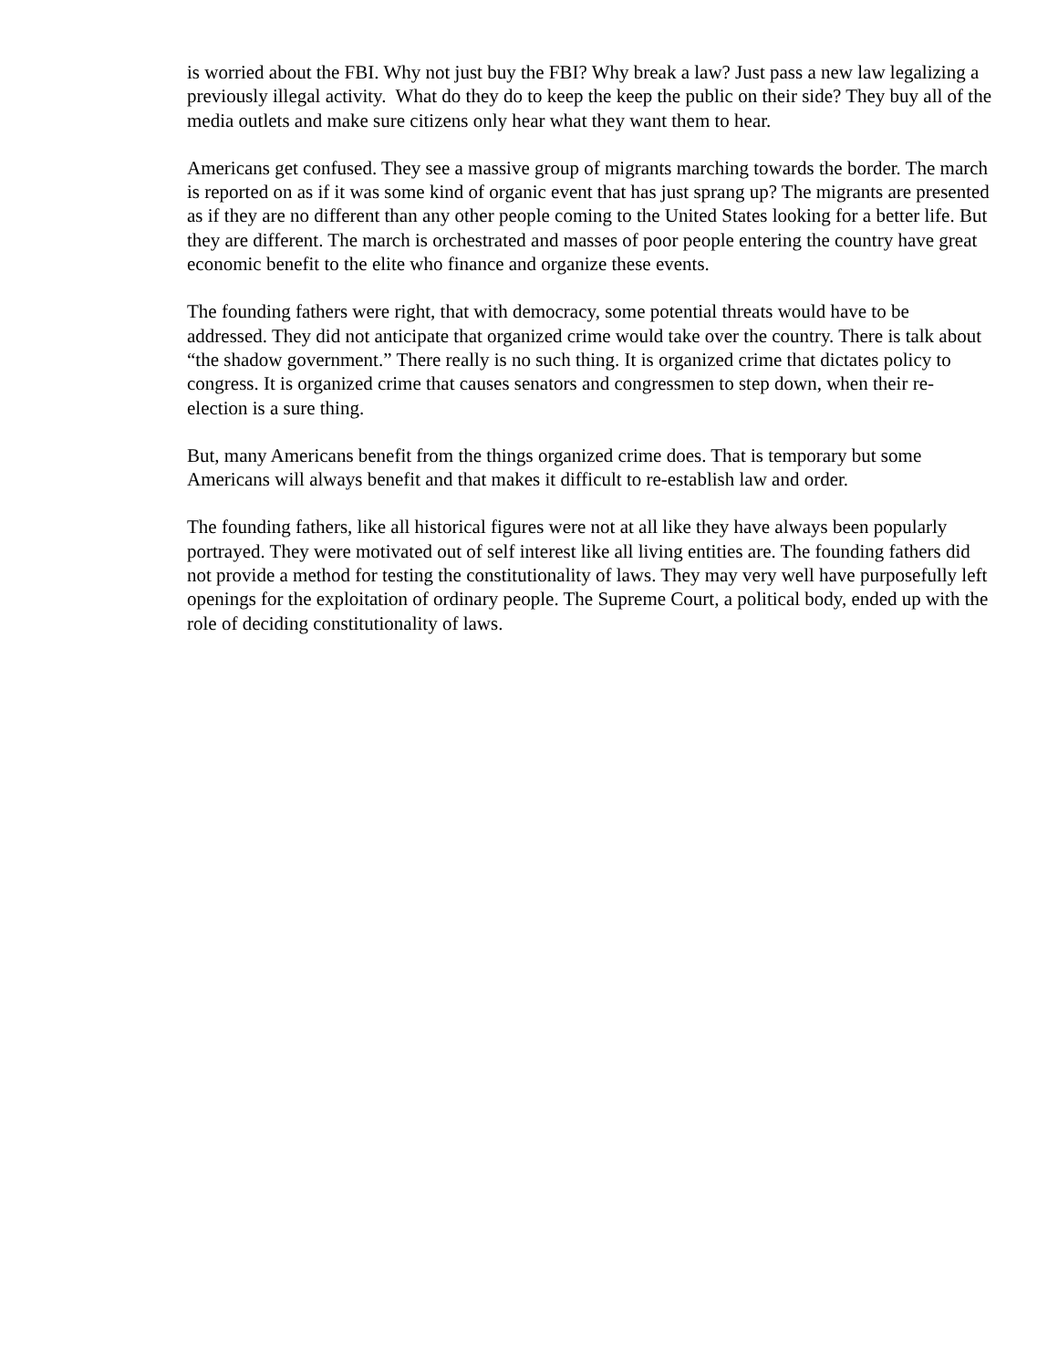is worried about the FBI. Why not just buy the FBI? Why break a law? Just pass a new law legalizing a previously illegal activity. What do they do to keep the keep the public on their side? They buy all of the media outlets and make sure citizens only hear what they want them to hear.
Americans get confused. They see a massive group of migrants marching towards the border. The march is reported on as if it was some kind of organic event that has just sprang up? The migrants are presented as if they are no different than any other people coming to the United States looking for a better life. But they are different. The march is orchestrated and masses of poor people entering the country have great economic benefit to the elite who finance and organize these events.
The founding fathers were right, that with democracy, some potential threats would have to be addressed. They did not anticipate that organized crime would take over the country. There is talk about “the shadow government.” There really is no such thing. It is organized crime that dictates policy to congress. It is organized crime that causes senators and congressmen to step down, when their re-election is a sure thing.
But, many Americans benefit from the things organized crime does. That is temporary but some Americans will always benefit and that makes it difficult to re-establish law and order.
The founding fathers, like all historical figures were not at all like they have always been popularly portrayed. They were motivated out of self interest like all living entities are. The founding fathers did not provide a method for testing the constitutionality of laws. They may very well have purposefully left openings for the exploitation of ordinary people. The Supreme Court, a political body, ended up with the role of deciding constitutionality of laws.